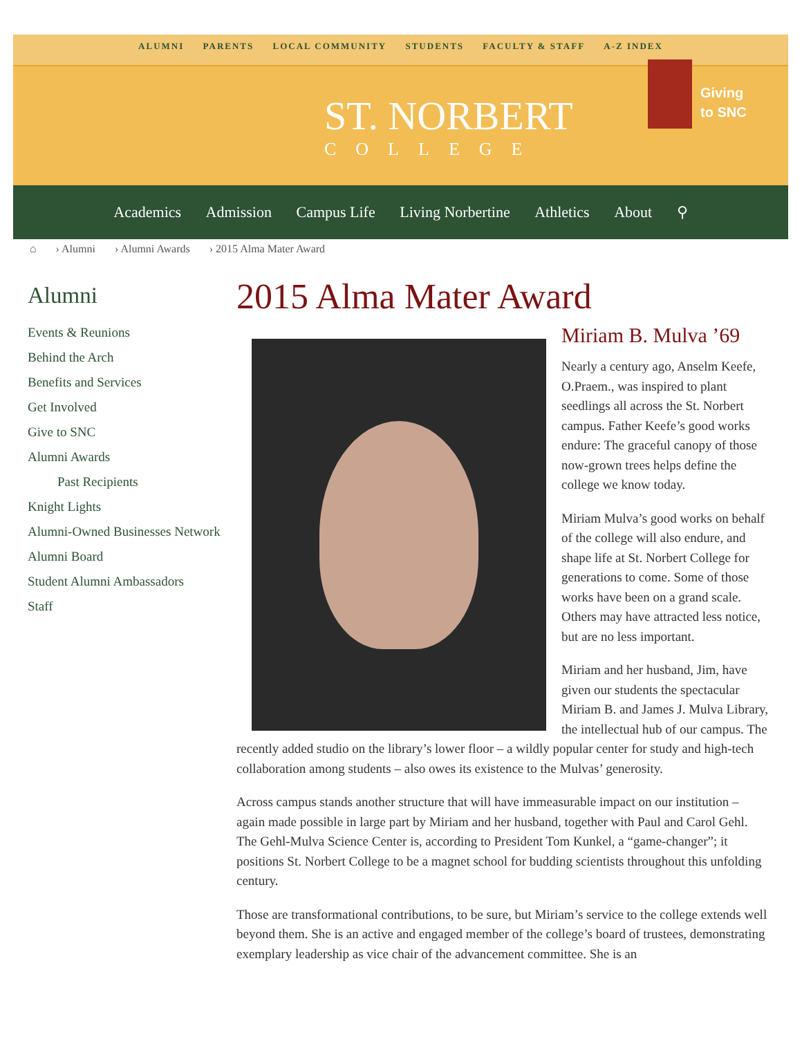ALUMNI PARENTS LOCAL COMMUNITY STUDENTS FACULTY & STAFF A-Z INDEX
ST. NORBERT
COLLEGE
Giving
to SNC
Academics Admission Campus Life Living Norbertine Athletics About ⚲
⌂ › Alumni › Alumni Awards › 2015 Alma Mater Award
Alumni
Events & Reunions
Behind the Arch
Benefits and Services
Get Involved
Give to SNC
Alumni Awards
Past Recipients
Knight Lights
Alumni-Owned Businesses Network
Alumni Board
Student Alumni Ambassadors
Staff
2015 Alma Mater Award
Miriam B. Mulva ’69
Nearly a century ago, Anselm Keefe, O.Praem., was inspired to plant seedlings all across the St. Norbert campus. Father Keefe’s good works endure: The graceful canopy of those now-grown trees helps define the college we know today.
Miriam Mulva’s good works on behalf of the college will also endure, and shape life at St. Norbert College for generations to come. Some of those works have been on a grand scale. Others may have attracted less notice, but are no less important.
Miriam and her husband, Jim, have given our students the spectacular Miriam B. and James J. Mulva Library, the intellectual hub of our campus. The recently added studio on the library’s lower floor – a wildly popular center for study and high-tech collaboration among students – also owes its existence to the Mulvas’ generosity.
Across campus stands another structure that will have immeasurable impact on our institution – again made possible in large part by Miriam and her husband, together with Paul and Carol Gehl. The Gehl-Mulva Science Center is, according to President Tom Kunkel, a “game-changer”; it positions St. Norbert College to be a magnet school for budding scientists throughout this unfolding century.
Those are transformational contributions, to be sure, but Miriam’s service to the college extends well beyond them. She is an active and engaged member of the college’s board of trustees, demonstrating exemplary leadership as vice chair of the advancement committee. She is an